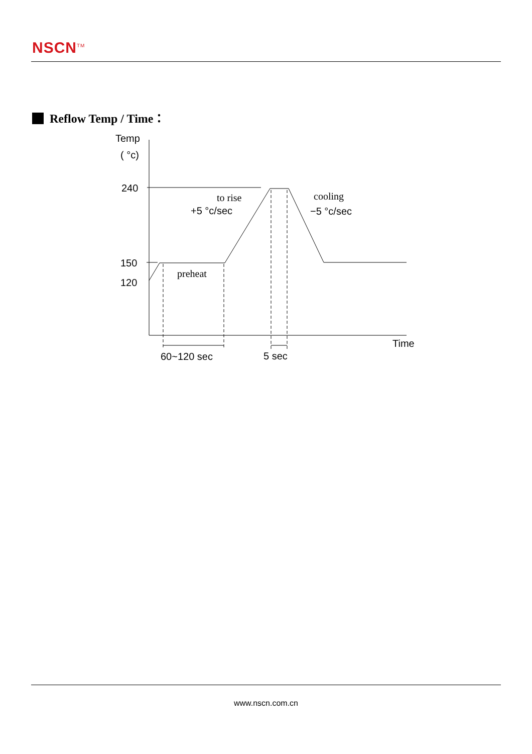NSCN<sup>TM</sup>
Reflow Temp / Time：
Temp
( °c)
240
150
120
to rise
+5 °c/sec
cooling
−5 °c/sec
preheat
Time
60~120 sec
5 sec
www.nscn.com.cn